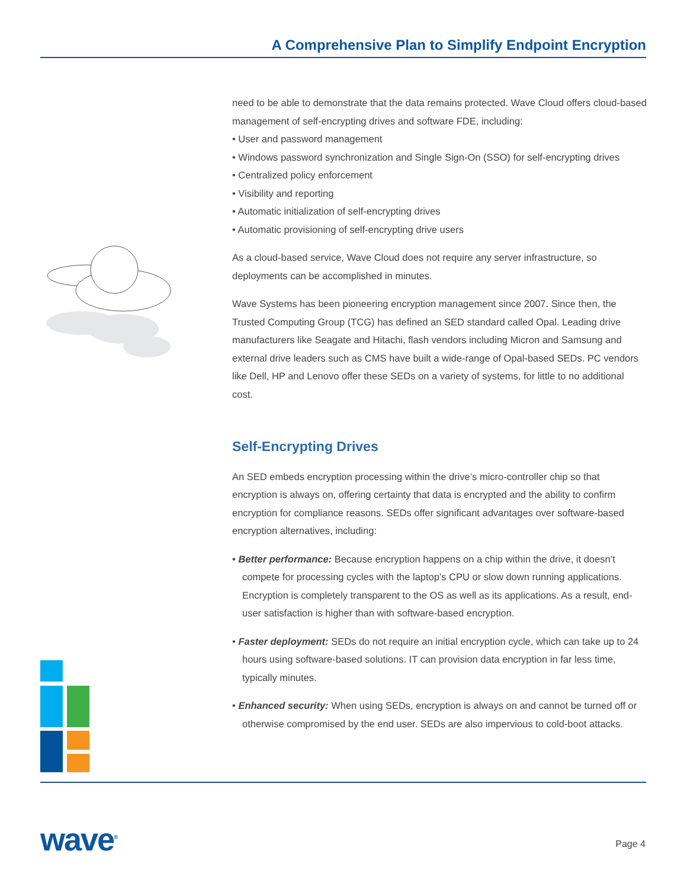A Comprehensive Plan to Simplify Endpoint Encryption
need to be able to demonstrate that the data remains protected. Wave Cloud offers cloud-based management of self-encrypting drives and software FDE, including:
• User and password management
• Windows password synchronization and Single Sign-On (SSO) for self-encrypting drives
• Centralized policy enforcement
• Visibility and reporting
• Automatic initialization of self-encrypting drives
• Automatic provisioning of self-encrypting drive users
As a cloud-based service, Wave Cloud does not require any server infrastructure, so deployments can be accomplished in minutes.
Wave Systems has been pioneering encryption management since 2007. Since then, the Trusted Computing Group (TCG) has defined an SED standard called Opal. Leading drive manufacturers like Seagate and Hitachi, flash vendors including Micron and Samsung and external drive leaders such as CMS have built a wide-range of Opal-based SEDs. PC vendors like Dell, HP and Lenovo offer these SEDs on a variety of systems, for little to no additional cost.
Self-Encrypting Drives
An SED embeds encryption processing within the drive’s micro-controller chip so that encryption is always on, offering certainty that data is encrypted and the ability to confirm encryption for compliance reasons. SEDs offer significant advantages over software-based encryption alternatives, including:
• Better performance: Because encryption happens on a chip within the drive, it doesn’t compete for processing cycles with the laptop’s CPU or slow down running applications. Encryption is completely transparent to the OS as well as its applications. As a result, end-user satisfaction is higher than with software-based encryption.
• Faster deployment: SEDs do not require an initial encryption cycle, which can take up to 24 hours using software-based solutions. IT can provision data encryption in far less time, typically minutes.
• Enhanced security: When using SEDs, encryption is always on and cannot be turned off or otherwise compromised by the end user. SEDs are also impervious to cold-boot attacks.
wave<sup>®</sup> Page 4